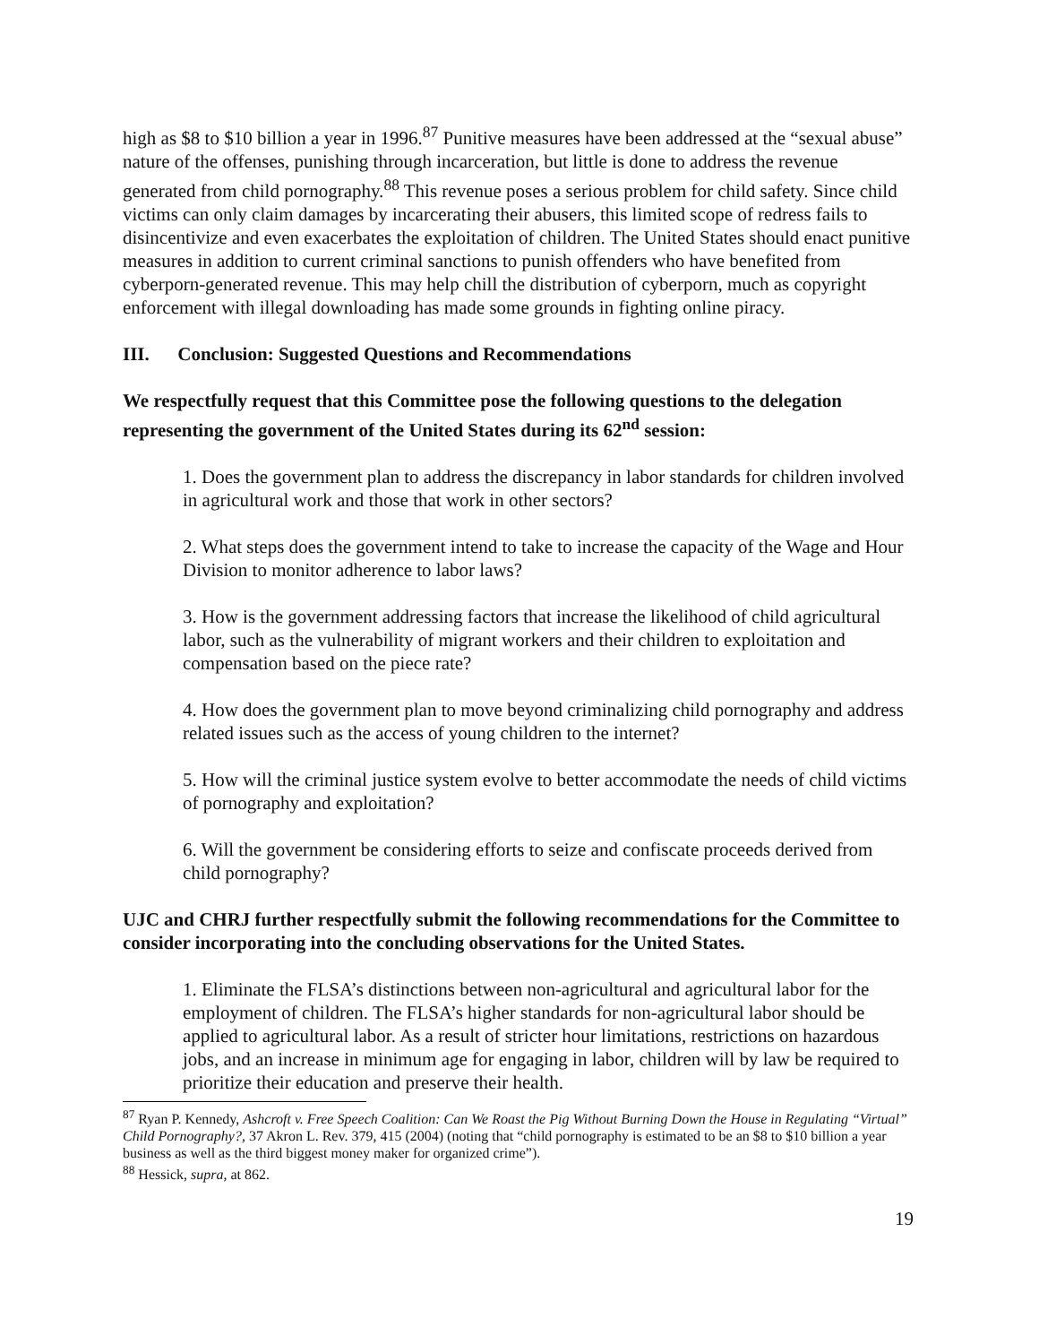high as $8 to $10 billion a year in 1996.<sup>87</sup> Punitive measures have been addressed at the “sexual abuse” nature of the offenses, punishing through incarceration, but little is done to address the revenue generated from child pornography.<sup>88</sup> This revenue poses a serious problem for child safety. Since child victims can only claim damages by incarcerating their abusers, this limited scope of redress fails to disincentivize and even exacerbates the exploitation of children. The United States should enact punitive measures in addition to current criminal sanctions to punish offenders who have benefited from cyberporn-generated revenue. This may help chill the distribution of cyberporn, much as copyright enforcement with illegal downloading has made some grounds in fighting online piracy.
III. Conclusion: Suggested Questions and Recommendations
We respectfully request that this Committee pose the following questions to the delegation representing the government of the United States during its 62<sup>nd</sup> session:
1. Does the government plan to address the discrepancy in labor standards for children involved in agricultural work and those that work in other sectors?
2. What steps does the government intend to take to increase the capacity of the Wage and Hour Division to monitor adherence to labor laws?
3. How is the government addressing factors that increase the likelihood of child agricultural labor, such as the vulnerability of migrant workers and their children to exploitation and compensation based on the piece rate?
4. How does the government plan to move beyond criminalizing child pornography and address related issues such as the access of young children to the internet?
5. How will the criminal justice system evolve to better accommodate the needs of child victims of pornography and exploitation?
6. Will the government be considering efforts to seize and confiscate proceeds derived from child pornography?
UJC and CHRJ further respectfully submit the following recommendations for the Committee to consider incorporating into the concluding observations for the United States.
1. Eliminate the FLSA’s distinctions between non-agricultural and agricultural labor for the employment of children. The FLSA’s higher standards for non-agricultural labor should be applied to agricultural labor. As a result of stricter hour limitations, restrictions on hazardous jobs, and an increase in minimum age for engaging in labor, children will by law be required to prioritize their education and preserve their health.
<sup>87</sup> Ryan P. Kennedy, Ashcroft v. Free Speech Coalition: Can We Roast the Pig Without Burning Down the House in Regulating “Virtual” Child Pornography?, 37 Akron L. Rev. 379, 415 (2004) (noting that “child pornography is estimated to be an $8 to $10 billion a year business as well as the third biggest money maker for organized crime”).
<sup>88</sup> Hessick, supra, at 862.
19